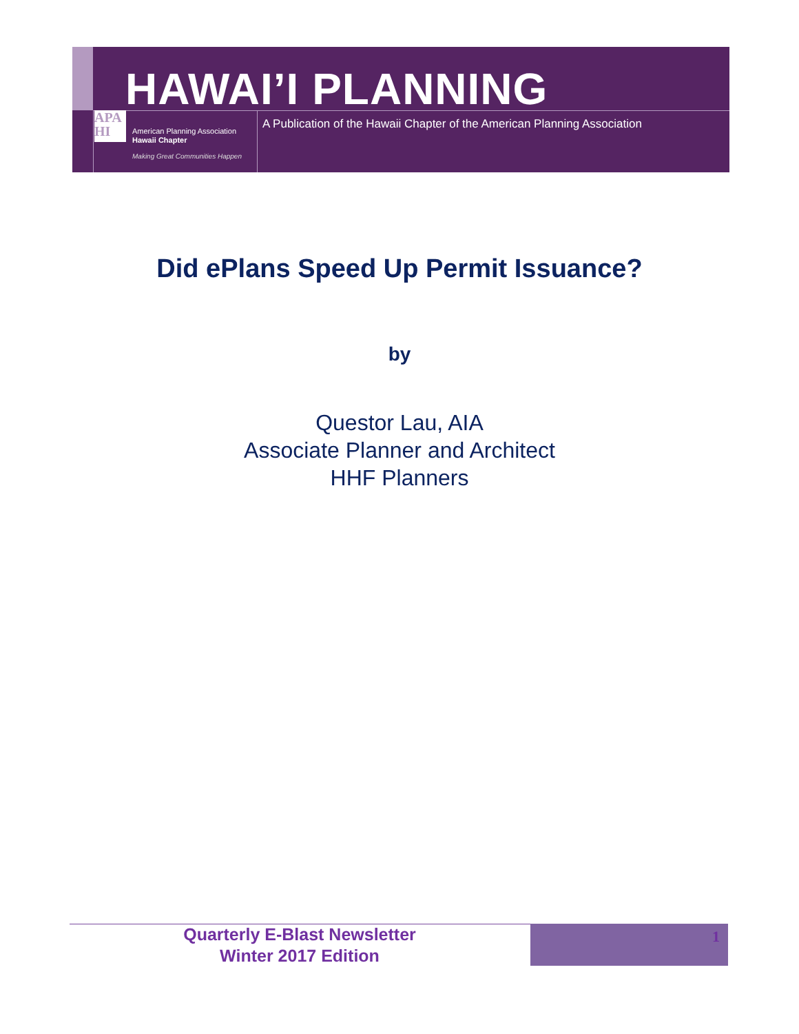HAWAI’I PLANNING
APA
HI
American Planning Association
Hawaii Chapter
Making Great Communities Happen
A Publication of the Hawaii Chapter of the American Planning Association
Did ePlans Speed Up Permit Issuance?
by
Questor Lau, AIA
Associate Planner and Architect
HHF Planners
Quarterly E-Blast Newsletter
Winter 2017 Edition
1